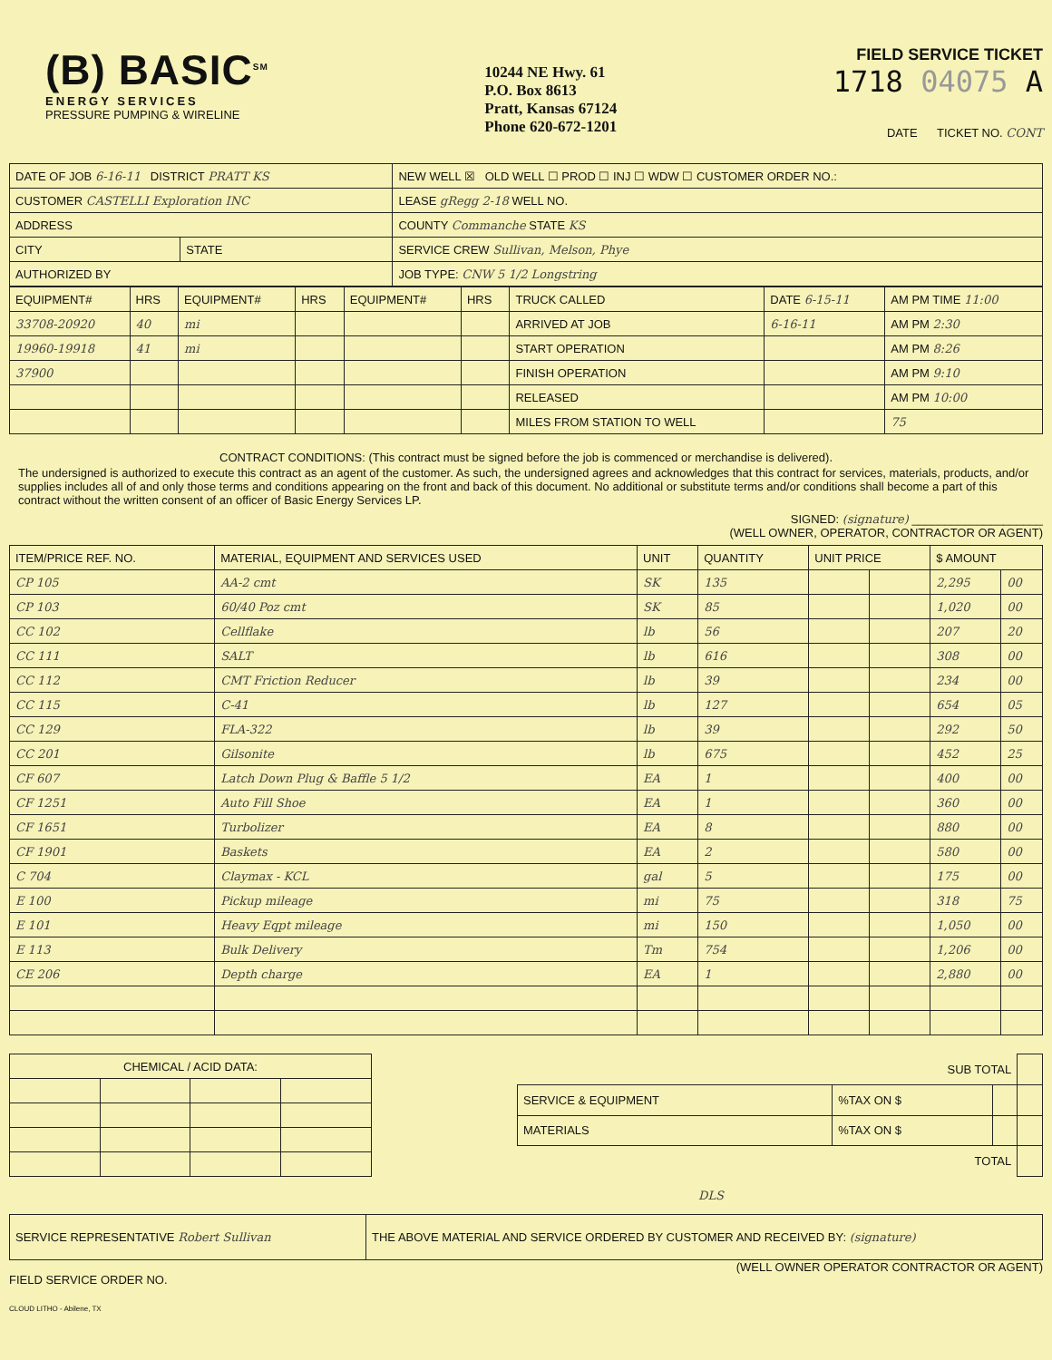(B) BASIC<sup>SM</sup>
ENERGY SERVICES
PRESSURE PUMPING & WIRELINE
10244 NE Hwy. 61
P.O. Box 8613
Pratt, Kansas 67124
Phone 620-672-1201
FIELD SERVICE TICKET
1718 04075 A
DATE TICKET NO. CONT
| DATE OF JOB 6-16-11 DISTRICT PRATT KS | | NEW WELL ☒ OLD WELL ☐ PROD ☐ INJ ☐ WDW ☐ CUSTOMER ORDER NO.: |
| CUSTOMER CASTELLI Exploration INC | | LEASE gRegg 2-18 WELL NO. |
| ADDRESS | | COUNTY Commanche STATE KS |
| CITY | STATE | SERVICE CREW Sullivan, Melson, Phye |
| AUTHORIZED BY | | JOB TYPE: CNW 5 1/2 Longstring |
| EQUIPMENT# | HRS | EQUIPMENT# | HRS | EQUIPMENT# | HRS | TRUCK CALLED | DATE 6-15-11 | AM PM TIME 11:00 |
| --- | --- | --- | --- | --- | --- | --- | --- | --- |
| 33708-20920 | 40 | mi | | | | ARRIVED AT JOB | 6-16-11 | AM PM 2:30 |
| 19960-19918 | 41 | mi | | | | START OPERATION | | AM PM 8:26 |
| 37900 | | | | | | FINISH OPERATION | | AM PM 9:10 |
| | | | | | | RELEASED | | AM PM 10:00 |
| | | | | | | MILES FROM STATION TO WELL | | 75 |
CONTRACT CONDITIONS: (This contract must be signed before the job is commenced or merchandise is delivered).
The undersigned is authorized to execute this contract as an agent of the customer. As such, the undersigned agrees and acknowledges that this contract for services, materials, products, and/or supplies includes all of and only those terms and conditions appearing on the front and back of this document. No additional or substitute terms and/or conditions shall become a part of this contract without the written consent of an officer of Basic Energy Services LP.
SIGNED: (signature) ____________________
(WELL OWNER, OPERATOR, CONTRACTOR OR AGENT)
| ITEM/PRICE REF. NO. | MATERIAL, EQUIPMENT AND SERVICES USED | UNIT | QUANTITY | UNIT PRICE | | $ AMOUNT | |
| --- | --- | --- | --- | --- | --- | --- | --- |
| CP 105 | AA-2 cmt | SK | 135 | | | 2,295 | 00 |
| CP 103 | 60/40 Poz cmt | SK | 85 | | | 1,020 | 00 |
| CC 102 | Cellflake | lb | 56 | | | 207 | 20 |
| CC 111 | SALT | lb | 616 | | | 308 | 00 |
| CC 112 | CMT Friction Reducer | lb | 39 | | | 234 | 00 |
| CC 115 | C-41 | lb | 127 | | | 654 | 05 |
| CC 129 | FLA-322 | lb | 39 | | | 292 | 50 |
| CC 201 | Gilsonite | lb | 675 | | | 452 | 25 |
| CF 607 | Latch Down Plug & Baffle 5 1/2 | EA | 1 | | | 400 | 00 |
| CF 1251 | Auto Fill Shoe | EA | 1 | | | 360 | 00 |
| CF 1651 | Turbolizer | EA | 8 | | | 880 | 00 |
| CF 1901 | Baskets | EA | 2 | | | 580 | 00 |
| C 704 | Claymax - KCL | gal | 5 | | | 175 | 00 |
| E 100 | Pickup mileage | mi | 75 | | | 318 | 75 |
| E 101 | Heavy Eqpt mileage | mi | 150 | | | 1,050 | 00 |
| E 113 | Bulk Delivery | Tm | 754 | | | 1,206 | 00 |
| CE 206 | Depth charge | EA | 1 | | | 2,880 | 00 |
| CHEMICAL / ACID DATA: | | | |
| --- | --- | --- | --- |
| SUB TOTAL | | | |
| SERVICE & EQUIPMENT | %TAX ON $ | | |
| MATERIALS | %TAX ON $ | | |
| TOTAL | | | |
DLS
| SERVICE REPRESENTATIVE Robert Sullivan | THE ABOVE MATERIAL AND SERVICE ORDERED BY CUSTOMER AND RECEIVED BY: (signature) |
FIELD SERVICE ORDER NO. (WELL OWNER OPERATOR CONTRACTOR OR AGENT)
CLOUD LITHO - Abilene, TX